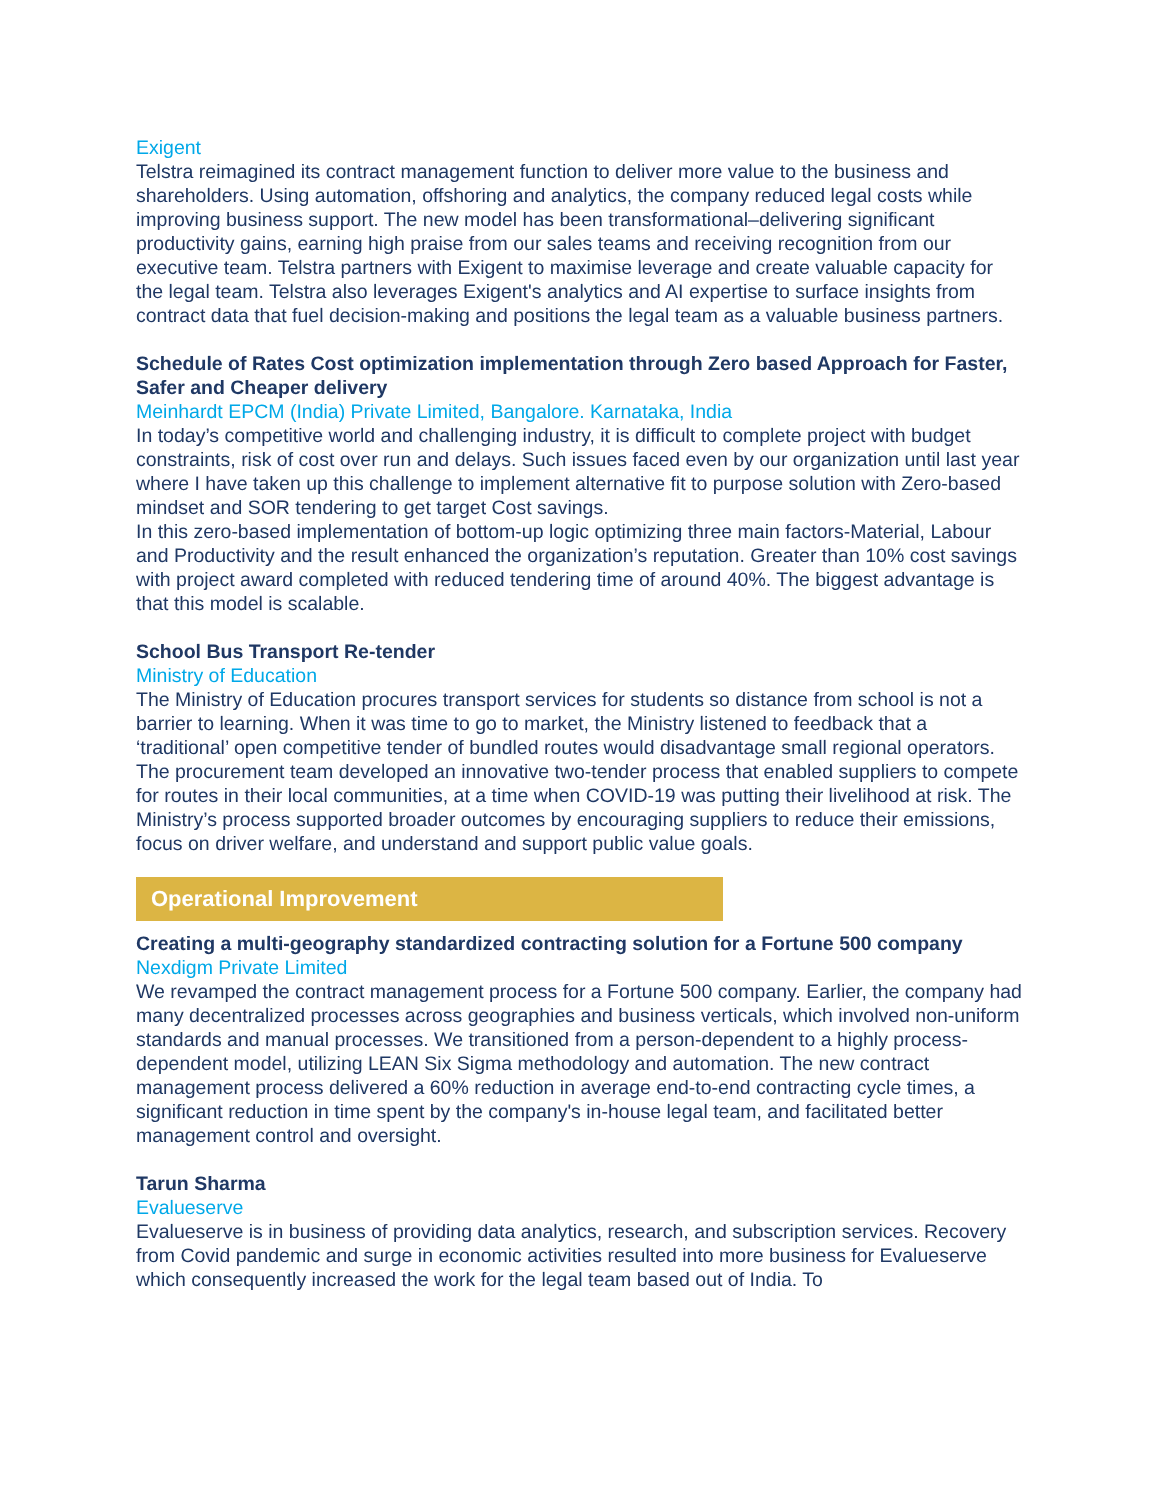Exigent
Telstra reimagined its contract management function to deliver more value to the business and shareholders. Using automation, offshoring and analytics, the company reduced legal costs while improving business support. The new model has been transformational–delivering significant productivity gains, earning high praise from our sales teams and receiving recognition from our executive team. Telstra partners with Exigent to maximise leverage and create valuable capacity for the legal team. Telstra also leverages Exigent's analytics and AI expertise to surface insights from contract data that fuel decision-making and positions the legal team as a valuable business partners.
Schedule of Rates Cost optimization implementation through Zero based Approach for Faster, Safer and Cheaper delivery
Meinhardt EPCM (India) Private Limited, Bangalore. Karnataka, India
In today’s competitive world and challenging industry, it is difficult to complete project with budget constraints, risk of cost over run and delays. Such issues faced even by our organization until last year where I have taken up this challenge to implement alternative fit to purpose solution with Zero-based mindset and SOR tendering to get target Cost savings.
In this zero-based implementation of bottom-up logic optimizing three main factors-Material, Labour and Productivity and the result enhanced the organization’s reputation. Greater than 10% cost savings with project award completed with reduced tendering time of around 40%. The biggest advantage is that this model is scalable.
School Bus Transport Re-tender
Ministry of Education
The Ministry of Education procures transport services for students so distance from school is not a barrier to learning. When it was time to go to market, the Ministry listened to feedback that a ‘traditional’ open competitive tender of bundled routes would disadvantage small regional operators. The procurement team developed an innovative two-tender process that enabled suppliers to compete for routes in their local communities, at a time when COVID-19 was putting their livelihood at risk. The Ministry’s process supported broader outcomes by encouraging suppliers to reduce their emissions, focus on driver welfare, and understand and support public value goals.
Operational Improvement
Creating a multi-geography standardized contracting solution for a Fortune 500 company
Nexdigm Private Limited
We revamped the contract management process for a Fortune 500 company. Earlier, the company had many decentralized processes across geographies and business verticals, which involved non-uniform standards and manual processes. We transitioned from a person-dependent to a highly process-dependent model, utilizing LEAN Six Sigma methodology and automation. The new contract management process delivered a 60% reduction in average end-to-end contracting cycle times, a significant reduction in time spent by the company's in-house legal team, and facilitated better management control and oversight.
Tarun Sharma
Evalueserve
Evalueserve is in business of providing data analytics, research, and subscription services. Recovery from Covid pandemic and surge in economic activities resulted into more business for Evalueserve which consequently increased the work for the legal team based out of India. To